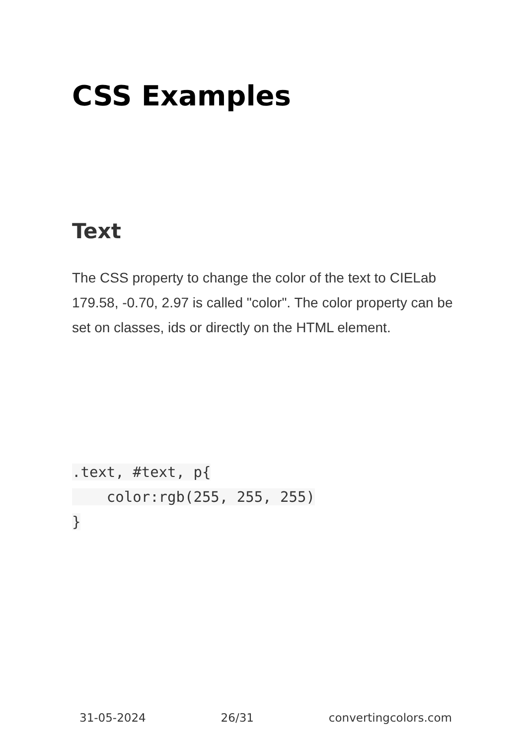CSS Examples
Text
The CSS property to change the color of the text to CIELab 179.58, -0.70, 2.97 is called "color". The color property can be set on classes, ids or directly on the HTML element.
.text, #text, p{
    color:rgb(255, 255, 255)
}
31-05-2024 26/31 convertingcolors.com